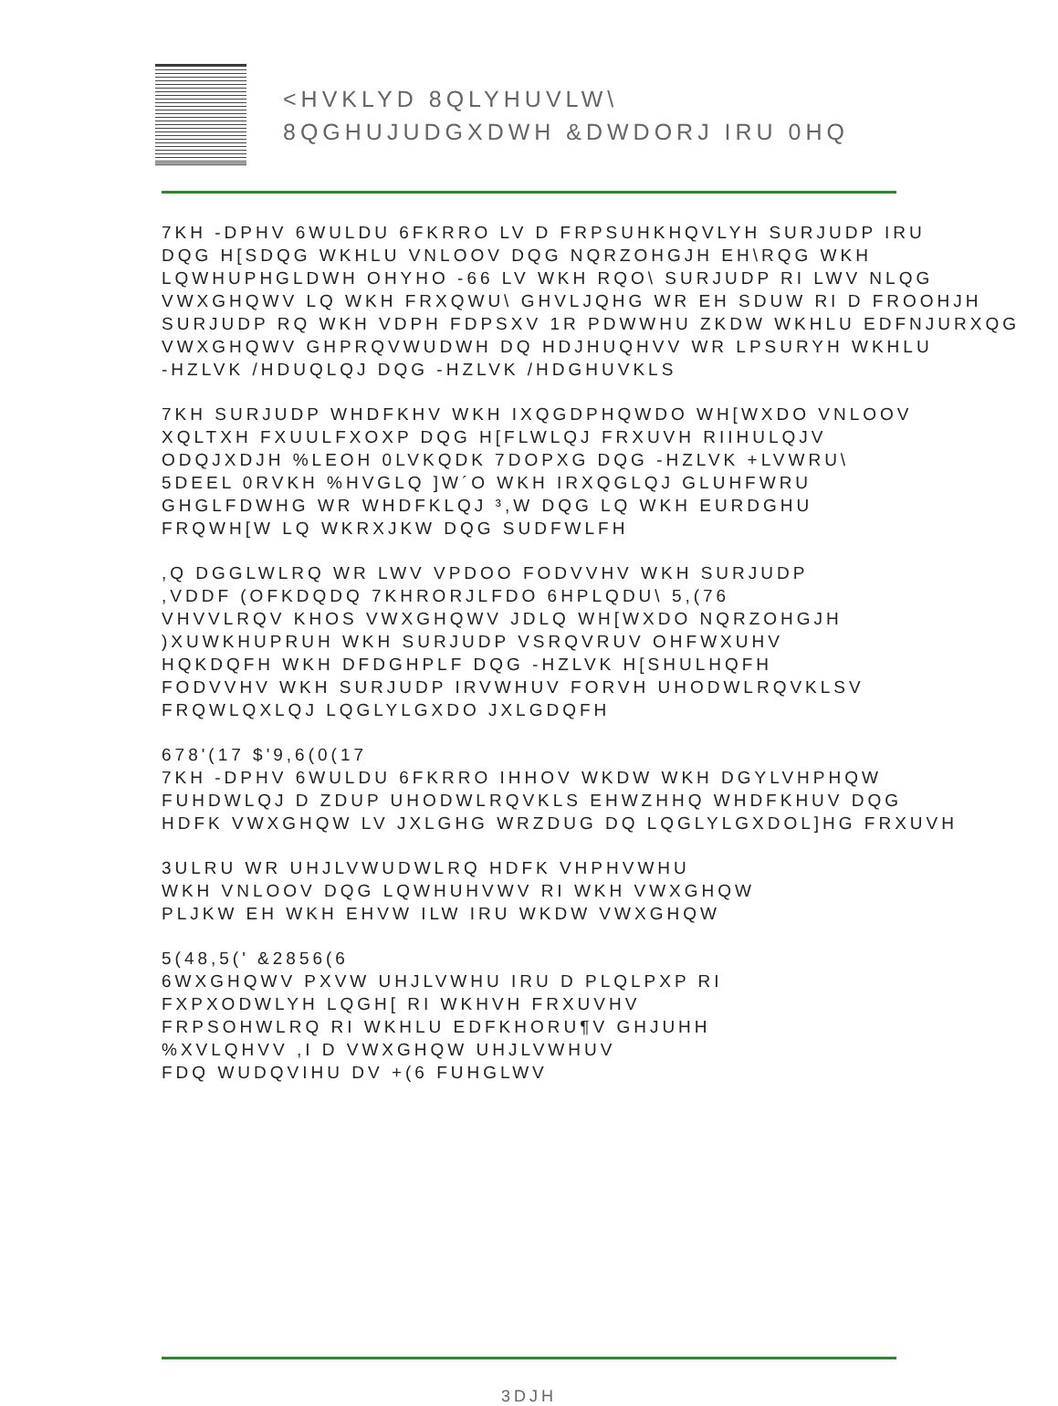<HVKLYD 8QLYHUVLW\
8QGHUJUDGXDWH &DWDORJ IRU 0HQ
7KH -DPHV 6WULDU 6FKRRO LV D FRPSUHKHQVLYH SURJUDP IRU
DQG H[SDQG WKHLU VNLOOV DQG NQRZOHGJH EH\RQG WKH
LQWHUPHGLDWH OHYHO -66 LV WKH RQO\ SURJUDP RI LWV NLQG
VWXGHQWV LQ WKH FRXQWU\ GHVLJQHG WR EH SDUW RI D FROOHJH
SURJUDP RQ WKH VDPH FDPSXV 1R PDWWHU ZKDW WKHLU EDFNJURXQG
VWXGHQWV GHPRQVWUDWH DQ HDJHUQHVV WR LPSURYH WKHLU
-HZLVK /HDUQLQJ DQG -HZLVK /HDGHUVKLS
7KH SURJUDP WHDFKHV WKH IXQGDPHQWDO WH[WXDO VNLOOV
XQLTXH FXUULFXOXP DQG H[FLWLQJ FRXUVH RIIHULQJV
ODQJXDJH %LEOH 0LVKQDK 7DOPXG DQG -HZLVK +LVWRU\
5DEEL 0RVKH %HVGLQ ]W´O WKH IRXQGLQJ GLUHFWRU
GHGLFDWHG WR WHDFKLQJ ³,W DQG LQ WKH EURDGHU
FRQWH[W LQ WKRXJKW DQG SUDFWLFH
,Q DGGLWLRQ WR LWV VPDOO FODVVHV WKH SURJUDP
,VDDF (OFKDQDQ 7KHRORJLFDO 6HPLQDU\ 5,(76
VHVVLRQV KHOS VWXGHQWV JDLQ WH[WXDO NQRZOHGJH
)XUWKHUPRUH WKH SURJUDP VSRQVRUV OHFWXUHV
HQKDQFH WKH DFDGHPLF DQG -HZLVK H[SHULHQFH
FODVVHV WKH SURJUDP IRVWHUV FORVH UHODWLRQVKLSV
FRQWLQXLQJ LQGLYLGXDO JXLGDQFH
678'(17 $'9,6(0(17
7KH -DPHV 6WULDU 6FKRRO IHHOV WKDW WKH DGYLVHPHQW
FUHDWLQJ D ZDUP UHODWLRQVKLS EHWZHHQ WHDFKHUV DQG
HDFK VWXGHQW LV JXLGHG WRZDUG DQ LQGLYLGXDOL]HG FRXUVH
3ULRU WR UHJLVWUDWLRQ HDFK VHPHVWHU
WKH VNLOOV DQG LQWHUHVWV RI WKH VWXGHQW
PLJKW EH WKH EHVW ILW IRU WKDW VWXGHQW
5(48,5(' &2856(6
6WXGHQWV PXVW UHJLVWHU IRU D PLQLPXP RI
FXPXODWLYH LQGH[ RI WKHVH FRXUVHV
FRPSOHWLRQ RI WKHLU EDFKHORU¶V GHJUHH
%XVLQHVV ,I D VWXGHQW UHJLVWHUV
FDQ WUDQVIHU DV +(6 FUHGLWV
3DJH